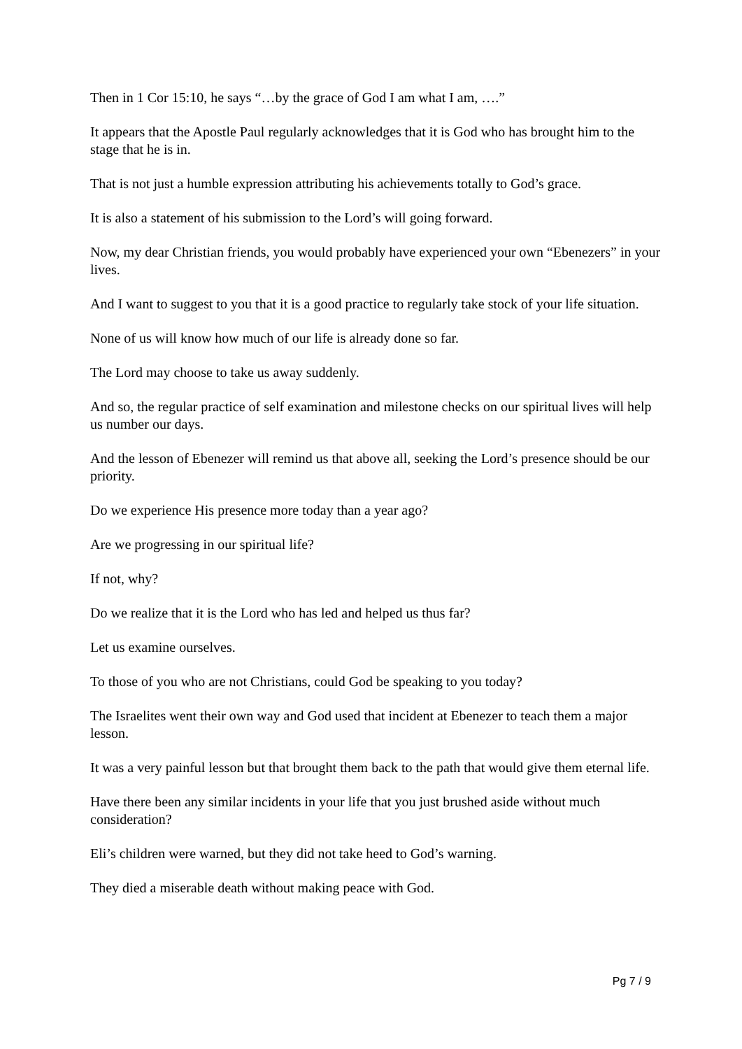Then in 1 Cor 15:10, he says “…by the grace of God I am what I am, ….”
It appears that the Apostle Paul regularly acknowledges that it is God who has brought him to the stage that he is in.
That is not just a humble expression attributing his achievements totally to God’s grace.
It is also a statement of his submission to the Lord’s will going forward.
Now, my dear Christian friends, you would probably have experienced your own “Ebenezers” in your lives.
And I want to suggest to you that it is a good practice to regularly take stock of your life situation.
None of us will know how much of our life is already done so far.
The Lord may choose to take us away suddenly.
And so, the regular practice of self examination and milestone checks on our spiritual lives will help us number our days.
And the lesson of Ebenezer will remind us that above all, seeking the Lord’s presence should be our priority.
Do we experience His presence more today than a year ago?
Are we progressing in our spiritual life?
If not, why?
Do we realize that it is the Lord who has led and helped us thus far?
Let us examine ourselves.
To those of you who are not Christians, could God be speaking to you today?
The Israelites went their own way and God used that incident at Ebenezer to teach them a major lesson.
It was a very painful lesson but that brought them back to the path that would give them eternal life.
Have there been any similar incidents in your life that you just brushed aside without much consideration?
Eli’s children were warned, but they did not take heed to God’s warning.
They died a miserable death without making peace with God.
Pg 7 / 9